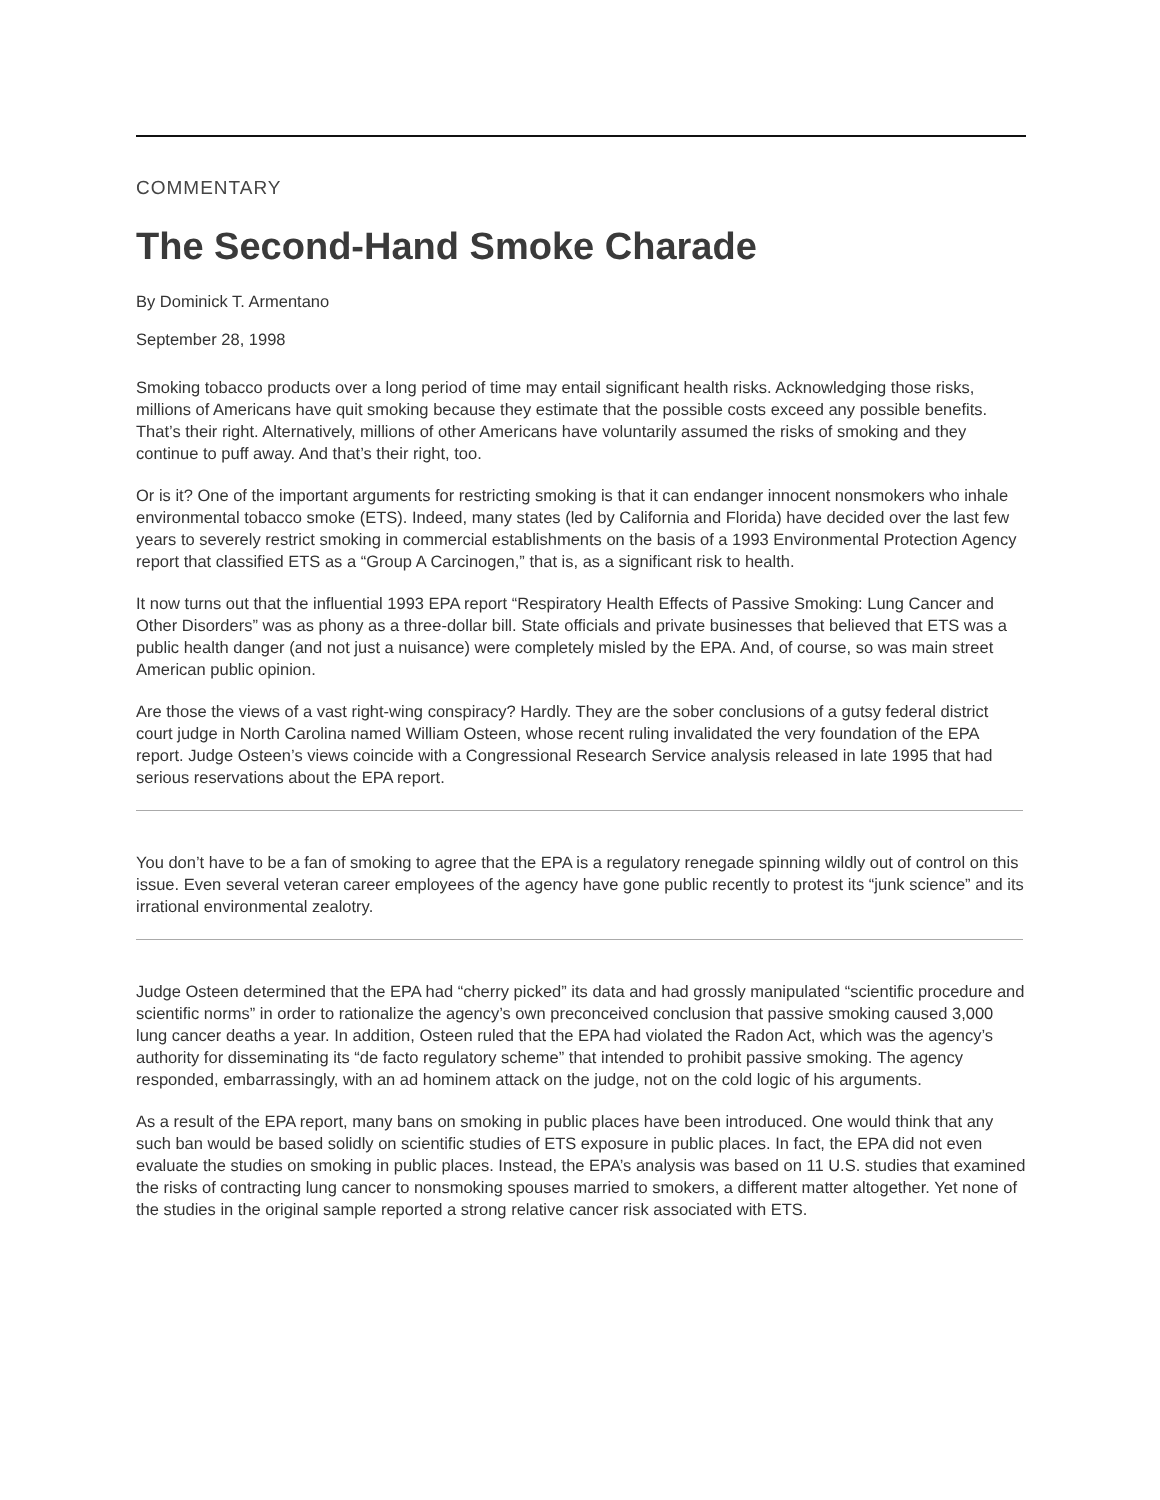COMMENTARY
The Second-Hand Smoke Charade
By Dominick T. Armentano
September 28, 1998
Smoking tobacco products over a long period of time may entail significant health risks. Acknowledging those risks, millions of Americans have quit smoking because they estimate that the possible costs exceed any possible benefits. That’s their right. Alternatively, millions of other Americans have voluntarily assumed the risks of smoking and they continue to puff away. And that’s their right, too.
Or is it? One of the important arguments for restricting smoking is that it can endanger innocent nonsmokers who inhale environmental tobacco smoke (ETS). Indeed, many states (led by California and Florida) have decided over the last few years to severely restrict smoking in commercial establishments on the basis of a 1993 Environmental Protection Agency report that classified ETS as a “Group A Carcinogen,” that is, as a significant risk to health.
It now turns out that the influential 1993 EPA report “Respiratory Health Effects of Passive Smoking: Lung Cancer and Other Disorders” was as phony as a three-dollar bill. State officials and private businesses that believed that ETS was a public health danger (and not just a nuisance) were completely misled by the EPA. And, of course, so was main street American public opinion.
Are those the views of a vast right-wing conspiracy? Hardly. They are the sober conclusions of a gutsy federal district court judge in North Carolina named William Osteen, whose recent ruling invalidated the very foundation of the EPA report. Judge Osteen’s views coincide with a Congressional Research Service analysis released in late 1995 that had serious reservations about the EPA report.
You don’t have to be a fan of smoking to agree that the EPA is a regulatory renegade spinning wildly out of control on this issue. Even several veteran career employees of the agency have gone public recently to protest its “junk science” and its irrational environmental zealotry.
Judge Osteen determined that the EPA had “cherry picked” its data and had grossly manipulated “scientific procedure and scientific norms” in order to rationalize the agency’s own preconceived conclusion that passive smoking caused 3,000 lung cancer deaths a year. In addition, Osteen ruled that the EPA had violated the Radon Act, which was the agency’s authority for disseminating its “de facto regulatory scheme” that intended to prohibit passive smoking. The agency responded, embarrassingly, with an ad hominem attack on the judge, not on the cold logic of his arguments.
As a result of the EPA report, many bans on smoking in public places have been introduced. One would think that any such ban would be based solidly on scientific studies of ETS exposure in public places. In fact, the EPA did not even evaluate the studies on smoking in public places. Instead, the EPA’s analysis was based on 11 U.S. studies that examined the risks of contracting lung cancer to nonsmoking spouses married to smokers, a different matter altogether. Yet none of the studies in the original sample reported a strong relative cancer risk associated with ETS.